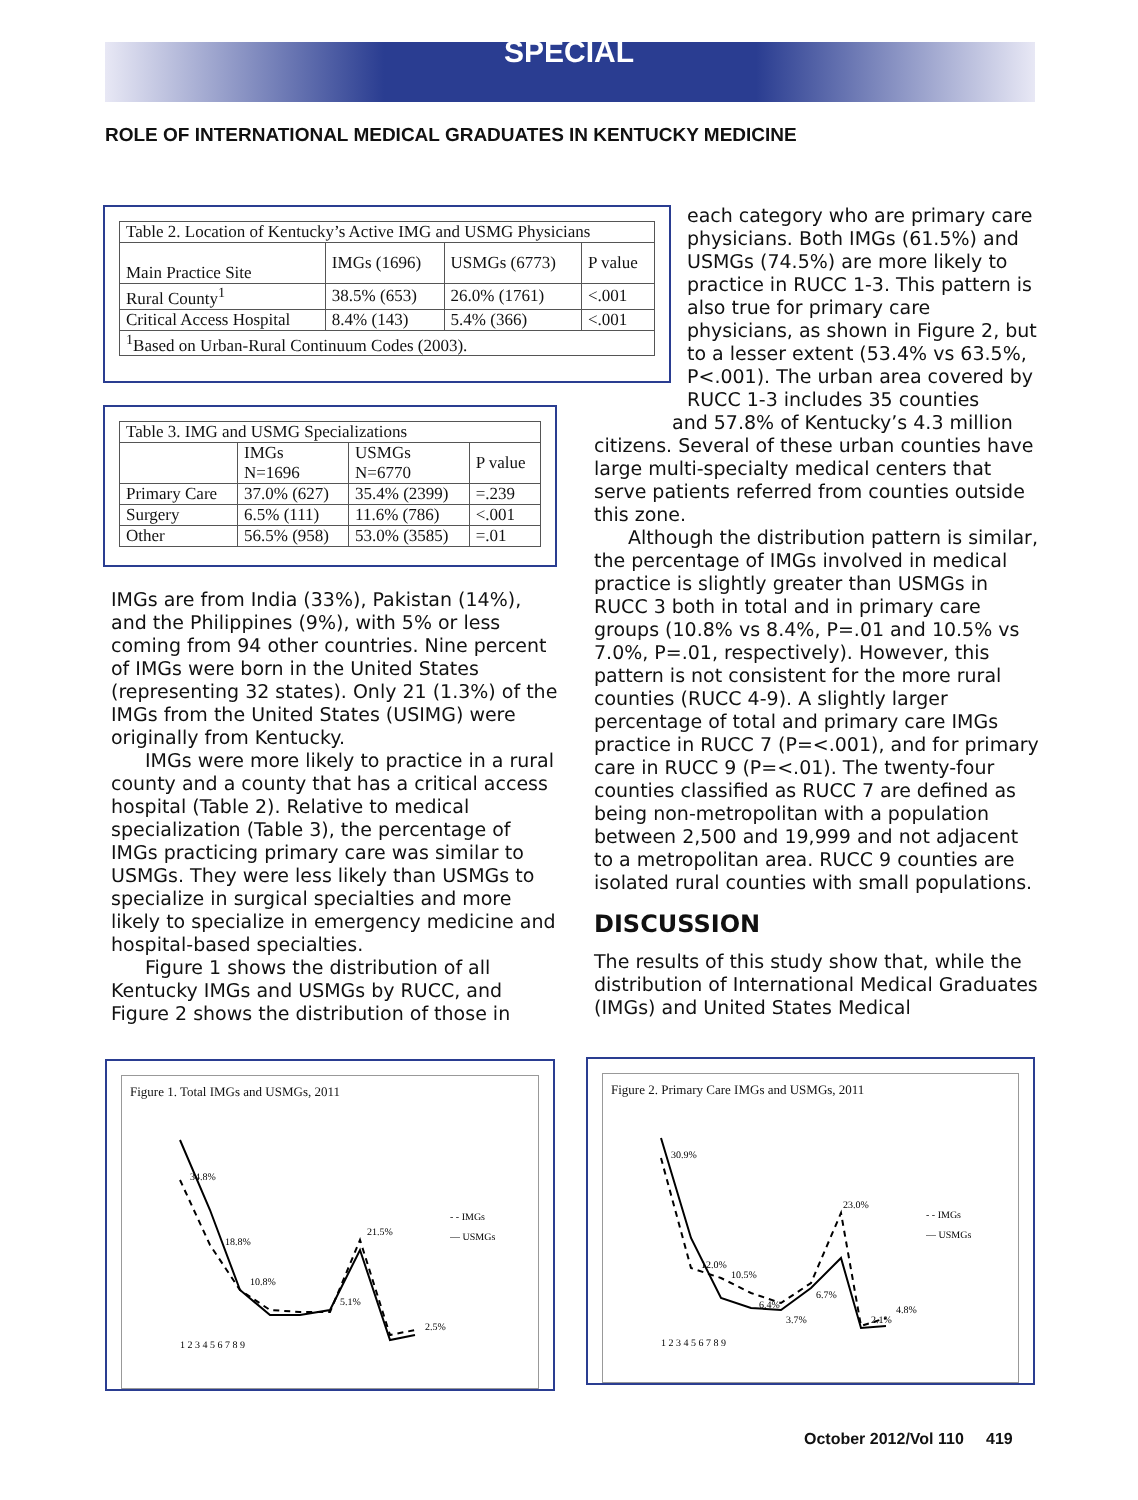SPECIAL
ROLE OF INTERNATIONAL MEDICAL GRADUATES IN KENTUCKY MEDICINE
| Table 2. Location of Kentucky’s Active IMG and USMG Physicians | | | |
| --- | --- | --- | --- |
| Main Practice Site | IMGs (1696) | USMGs (6773) | P value |
| Rural County<sup>1</sup> | 38.5% (653) | 26.0% (1761) | <.001 |
| Critical Access Hospital | 8.4% (143) | 5.4% (366) | <.001 |
| <sup>1</sup> Based on Urban-Rural Continuum Codes (2003). | | | |
| Table 3. IMG and USMG Specializations | | | |
| --- | --- | --- | --- |
| | IMGs N=1696 | USMGs N=6770 | P value |
| Primary Care | 37.0% (627) | 35.4% (2399) | =.239 |
| Surgery | 6.5% (111) | 11.6% (786) | <.001 |
| Other | 56.5% (958) | 53.0% (3585) | =.01 |
IMGs are from India (33%), Pakistan (14%), and the Philippines (9%), with 5% or less coming from 94 other countries. Nine percent of IMGs were born in the United States (representing 32 states). Only 21 (1.3%) of the IMGs from the United States (USIMG) were originally from Kentucky.
IMGs were more likely to practice in a rural county and a county that has a critical access hospital (Table 2). Relative to medical specialization (Table 3), the percentage of IMGs practicing primary care was similar to USMGs. They were less likely than USMGs to specialize in surgical specialties and more likely to specialize in emergency medicine and hospital-based specialties.
Figure 1 shows the distribution of all Kentucky IMGs and USMGs by RUCC, and Figure 2 shows the distribution of those in
each category who are primary care physicians. Both IMGs (61.5%) and USMGs (74.5%) are more likely to practice in RUCC 1-3. This pattern is also true for primary care physicians, as shown in Figure 2, but to a lesser extent (53.4% vs 63.5%, P<.001). The urban area covered by RUCC 1-3 includes 35 counties
and 57.8% of Kentucky’s 4.3 million
citizens. Several of these urban counties have large multi-specialty medical centers that serve patients referred from counties outside this zone.
Although the distribution pattern is similar, the percentage of IMGs involved in medical practice is slightly greater than USMGs in RUCC 3 both in total and in primary care groups (10.8% vs 8.4%, P=.01 and 10.5% vs 7.0%, P=.01, respectively). However, this pattern is not consistent for the more rural counties (RUCC 4-9). A slightly larger percentage of total and primary care IMGs practice in RUCC 7 (P=<.001), and for primary care in RUCC 9 (P=<.01). The twenty-four counties classified as RUCC 7 are defined as being non-metropolitan with a population between 2,500 and 19,999 and not adjacent to a metropolitan area. RUCC 9 counties are isolated rural counties with small populations.
DISCUSSION
The results of this study show that, while the distribution of International Medical Graduates (IMGs) and United States Medical
Figure 1. Total IMGs and USMGs, 2011
34.8%
18.8%
10.8%
5.1%
21.5%
2.5%
- - IMGs
— USMGs
1 2 3 4 5 6 7 8 9
Figure 2. Primary Care IMGs and USMGs, 2011
30.9%
12.0%
10.5%
6.4%
3.7%
6.7%
23.0%
2.1%
4.8%
- - IMGs
— USMGs
1 2 3 4 5 6 7 8 9
October 2012/Vol 110 419